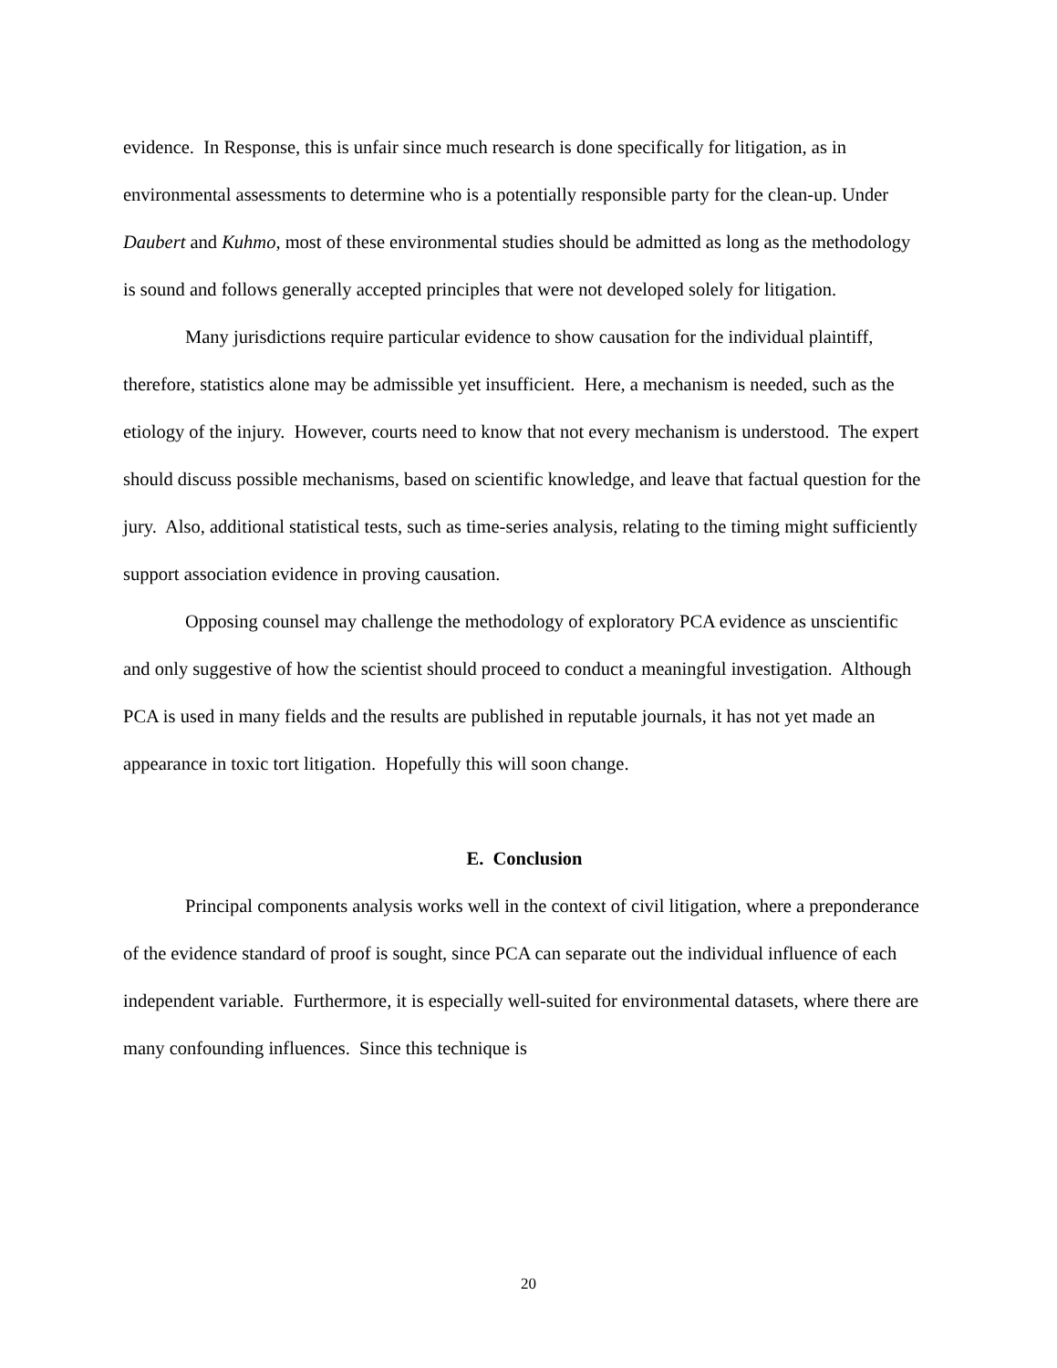evidence. In Response, this is unfair since much research is done specifically for litigation, as in environmental assessments to determine who is a potentially responsible party for the clean-up. Under Daubert and Kuhmo, most of these environmental studies should be admitted as long as the methodology is sound and follows generally accepted principles that were not developed solely for litigation.
Many jurisdictions require particular evidence to show causation for the individual plaintiff, therefore, statistics alone may be admissible yet insufficient. Here, a mechanism is needed, such as the etiology of the injury. However, courts need to know that not every mechanism is understood. The expert should discuss possible mechanisms, based on scientific knowledge, and leave that factual question for the jury. Also, additional statistical tests, such as time-series analysis, relating to the timing might sufficiently support association evidence in proving causation.
Opposing counsel may challenge the methodology of exploratory PCA evidence as unscientific and only suggestive of how the scientist should proceed to conduct a meaningful investigation. Although PCA is used in many fields and the results are published in reputable journals, it has not yet made an appearance in toxic tort litigation. Hopefully this will soon change.
E. Conclusion
Principal components analysis works well in the context of civil litigation, where a preponderance of the evidence standard of proof is sought, since PCA can separate out the individual influence of each independent variable. Furthermore, it is especially well-suited for environmental datasets, where there are many confounding influences. Since this technique is
20